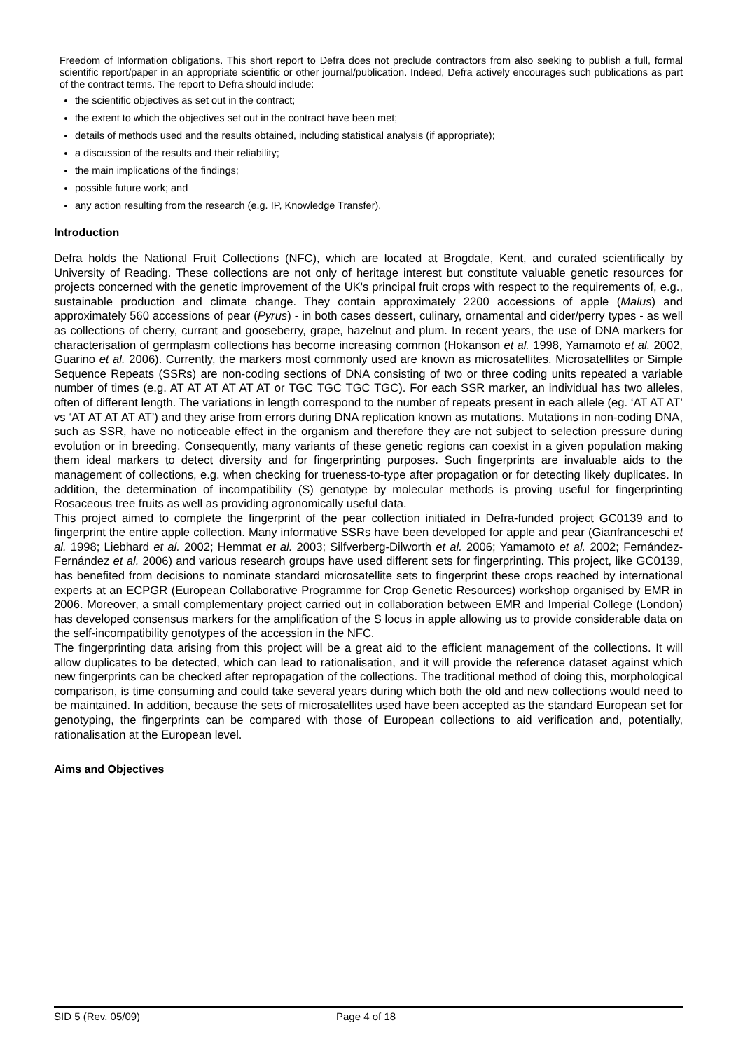Freedom of Information obligations. This short report to Defra does not preclude contractors from also seeking to publish a full, formal scientific report/paper in an appropriate scientific or other journal/publication. Indeed, Defra actively encourages such publications as part of the contract terms. The report to Defra should include:
the scientific objectives as set out in the contract;
the extent to which the objectives set out in the contract have been met;
details of methods used and the results obtained, including statistical analysis (if appropriate);
a discussion of the results and their reliability;
the main implications of the findings;
possible future work; and
any action resulting from the research (e.g. IP, Knowledge Transfer).
Introduction
Defra holds the National Fruit Collections (NFC), which are located at Brogdale, Kent, and curated scientifically by University of Reading. These collections are not only of heritage interest but constitute valuable genetic resources for projects concerned with the genetic improvement of the UK's principal fruit crops with respect to the requirements of, e.g., sustainable production and climate change. They contain approximately 2200 accessions of apple (Malus) and approximately 560 accessions of pear (Pyrus) - in both cases dessert, culinary, ornamental and cider/perry types - as well as collections of cherry, currant and gooseberry, grape, hazelnut and plum. In recent years, the use of DNA markers for characterisation of germplasm collections has become increasing common (Hokanson et al. 1998, Yamamoto et al. 2002, Guarino et al. 2006). Currently, the markers most commonly used are known as microsatellites. Microsatellites or Simple Sequence Repeats (SSRs) are non-coding sections of DNA consisting of two or three coding units repeated a variable number of times (e.g. AT AT AT AT AT AT or TGC TGC TGC TGC). For each SSR marker, an individual has two alleles, often of different length. The variations in length correspond to the number of repeats present in each allele (eg. ‘AT AT AT’ vs ‘AT AT AT AT AT’) and they arise from errors during DNA replication known as mutations. Mutations in non-coding DNA, such as SSR, have no noticeable effect in the organism and therefore they are not subject to selection pressure during evolution or in breeding. Consequently, many variants of these genetic regions can coexist in a given population making them ideal markers to detect diversity and for fingerprinting purposes. Such fingerprints are invaluable aids to the management of collections, e.g. when checking for trueness-to-type after propagation or for detecting likely duplicates. In addition, the determination of incompatibility (S) genotype by molecular methods is proving useful for fingerprinting Rosaceous tree fruits as well as providing agronomically useful data.
This project aimed to complete the fingerprint of the pear collection initiated in Defra-funded project GC0139 and to fingerprint the entire apple collection. Many informative SSRs have been developed for apple and pear (Gianfranceschi et al. 1998; Liebhard et al. 2002; Hemmat et al. 2003; Silfverberg-Dilworth et al. 2006; Yamamoto et al. 2002; Fernández-Fernández et al. 2006) and various research groups have used different sets for fingerprinting. This project, like GC0139, has benefited from decisions to nominate standard microsatellite sets to fingerprint these crops reached by international experts at an ECPGR (European Collaborative Programme for Crop Genetic Resources) workshop organised by EMR in 2006. Moreover, a small complementary project carried out in collaboration between EMR and Imperial College (London) has developed consensus markers for the amplification of the S locus in apple allowing us to provide considerable data on the self-incompatibility genotypes of the accession in the NFC.
The fingerprinting data arising from this project will be a great aid to the efficient management of the collections. It will allow duplicates to be detected, which can lead to rationalisation, and it will provide the reference dataset against which new fingerprints can be checked after repropagation of the collections. The traditional method of doing this, morphological comparison, is time consuming and could take several years during which both the old and new collections would need to be maintained. In addition, because the sets of microsatellites used have been accepted as the standard European set for genotyping, the fingerprints can be compared with those of European collections to aid verification and, potentially, rationalisation at the European level.
Aims and Objectives
SID 5 (Rev. 05/09) Page 4 of 18